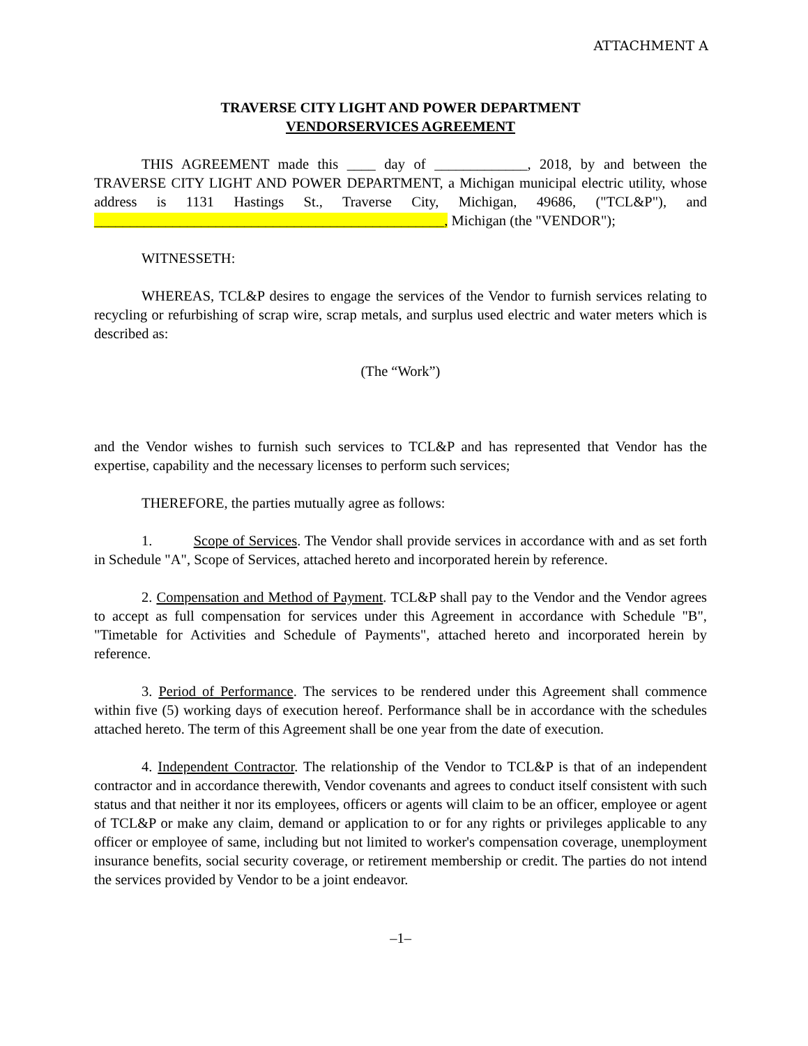ATTACHMENT A
TRAVERSE CITY LIGHT AND POWER DEPARTMENT
VENDORSERVICES AGREEMENT
THIS AGREEMENT made this ____ day of _____________, 2018, by and between the TRAVERSE CITY LIGHT AND POWER DEPARTMENT, a Michigan municipal electric utility, whose address is 1131 Hastings St., Traverse City, Michigan, 49686, ("TCL&P"), and _________________________________________________, Michigan (the "VENDOR");
WITNESSETH:
WHEREAS, TCL&P desires to engage the services of the Vendor to furnish services relating to recycling or refurbishing of scrap wire, scrap metals, and surplus used electric and water meters which is described as:
(The “Work”)
and the Vendor wishes to furnish such services to TCL&P and has represented that Vendor has the expertise, capability and the necessary licenses to perform such services;
THEREFORE, the parties mutually agree as follows:
1. Scope of Services. The Vendor shall provide services in accordance with and as set forth in Schedule "A", Scope of Services, attached hereto and incorporated herein by reference.
2. Compensation and Method of Payment. TCL&P shall pay to the Vendor and the Vendor agrees to accept as full compensation for services under this Agreement in accordance with Schedule "B", "Timetable for Activities and Schedule of Payments", attached hereto and incorporated herein by reference.
3. Period of Performance. The services to be rendered under this Agreement shall commence within five (5) working days of execution hereof. Performance shall be in accordance with the schedules attached hereto. The term of this Agreement shall be one year from the date of execution.
4. Independent Contractor. The relationship of the Vendor to TCL&P is that of an independent contractor and in accordance therewith, Vendor covenants and agrees to conduct itself consistent with such status and that neither it nor its employees, officers or agents will claim to be an officer, employee or agent of TCL&P or make any claim, demand or application to or for any rights or privileges applicable to any officer or employee of same, including but not limited to worker's compensation coverage, unemployment insurance benefits, social security coverage, or retirement membership or credit. The parties do not intend the services provided by Vendor to be a joint endeavor.
–1–